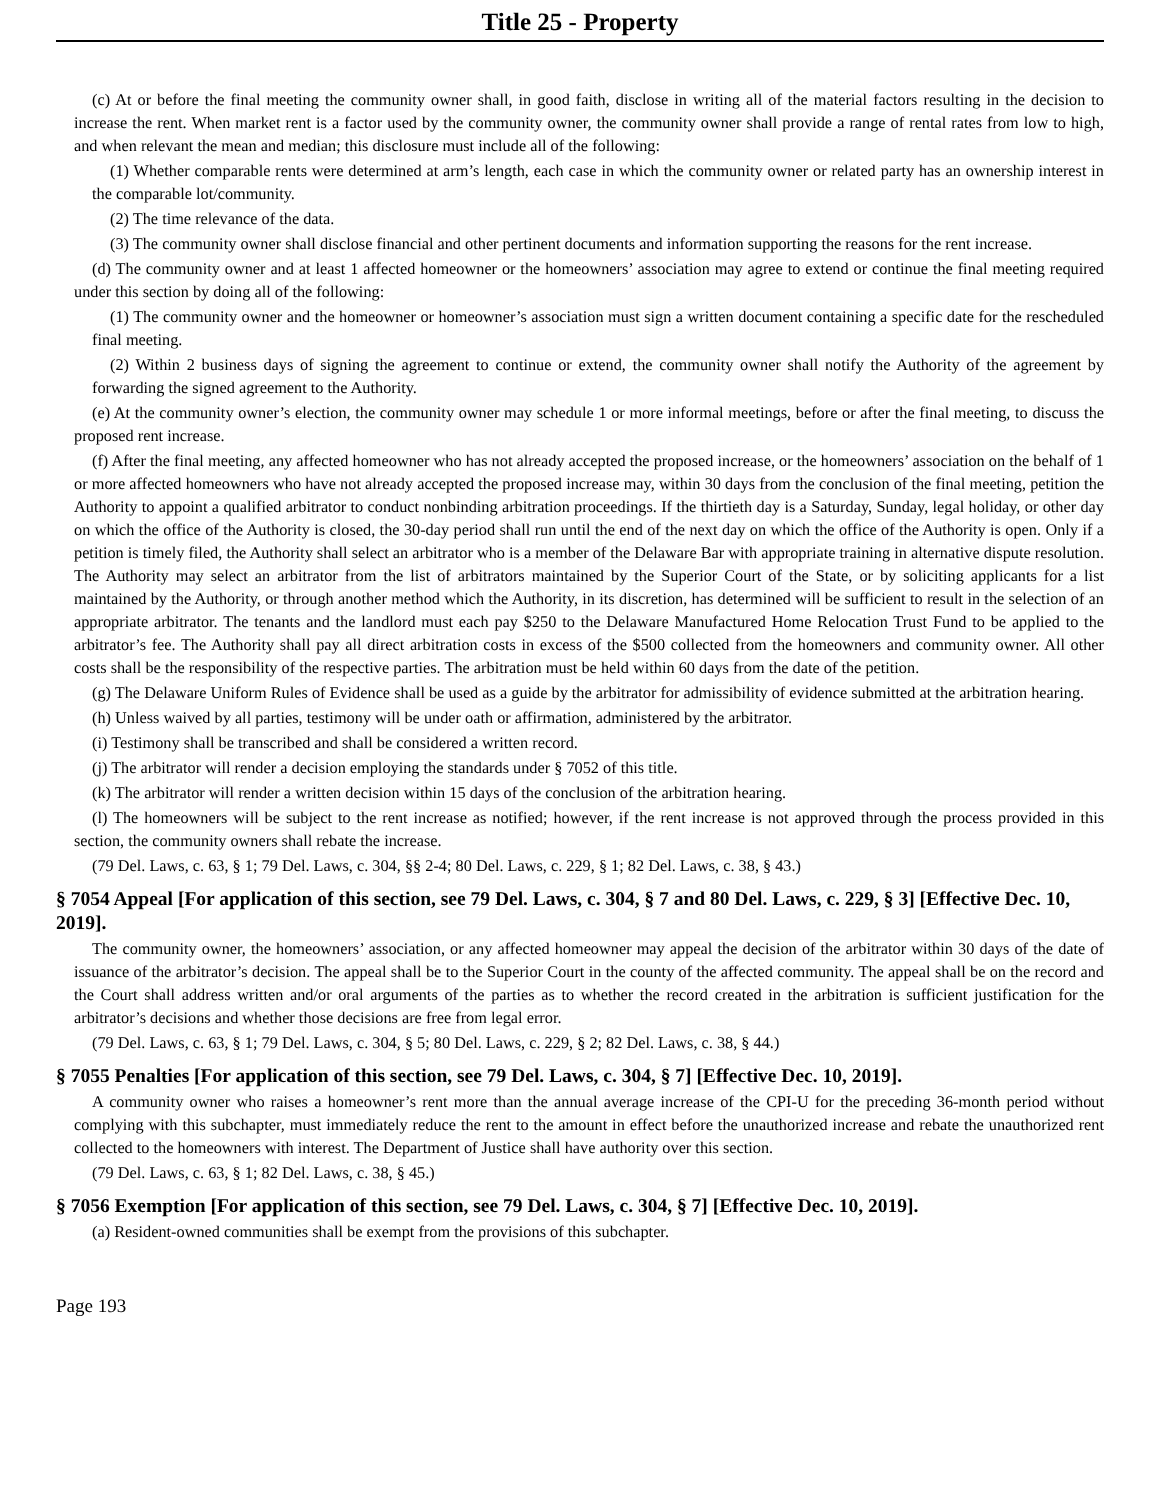Title 25 - Property
(c) At or before the final meeting the community owner shall, in good faith, disclose in writing all of the material factors resulting in the decision to increase the rent. When market rent is a factor used by the community owner, the community owner shall provide a range of rental rates from low to high, and when relevant the mean and median; this disclosure must include all of the following:
(1) Whether comparable rents were determined at arm’s length, each case in which the community owner or related party has an ownership interest in the comparable lot/community.
(2) The time relevance of the data.
(3) The community owner shall disclose financial and other pertinent documents and information supporting the reasons for the rent increase.
(d) The community owner and at least 1 affected homeowner or the homeowners’ association may agree to extend or continue the final meeting required under this section by doing all of the following:
(1) The community owner and the homeowner or homeowner’s association must sign a written document containing a specific date for the rescheduled final meeting.
(2) Within 2 business days of signing the agreement to continue or extend, the community owner shall notify the Authority of the agreement by forwarding the signed agreement to the Authority.
(e) At the community owner’s election, the community owner may schedule 1 or more informal meetings, before or after the final meeting, to discuss the proposed rent increase.
(f) After the final meeting, any affected homeowner who has not already accepted the proposed increase, or the homeowners’ association on the behalf of 1 or more affected homeowners who have not already accepted the proposed increase may, within 30 days from the conclusion of the final meeting, petition the Authority to appoint a qualified arbitrator to conduct nonbinding arbitration proceedings. If the thirtieth day is a Saturday, Sunday, legal holiday, or other day on which the office of the Authority is closed, the 30-day period shall run until the end of the next day on which the office of the Authority is open. Only if a petition is timely filed, the Authority shall select an arbitrator who is a member of the Delaware Bar with appropriate training in alternative dispute resolution. The Authority may select an arbitrator from the list of arbitrators maintained by the Superior Court of the State, or by soliciting applicants for a list maintained by the Authority, or through another method which the Authority, in its discretion, has determined will be sufficient to result in the selection of an appropriate arbitrator. The tenants and the landlord must each pay $250 to the Delaware Manufactured Home Relocation Trust Fund to be applied to the arbitrator’s fee. The Authority shall pay all direct arbitration costs in excess of the $500 collected from the homeowners and community owner. All other costs shall be the responsibility of the respective parties. The arbitration must be held within 60 days from the date of the petition.
(g) The Delaware Uniform Rules of Evidence shall be used as a guide by the arbitrator for admissibility of evidence submitted at the arbitration hearing.
(h) Unless waived by all parties, testimony will be under oath or affirmation, administered by the arbitrator.
(i) Testimony shall be transcribed and shall be considered a written record.
(j) The arbitrator will render a decision employing the standards under § 7052 of this title.
(k) The arbitrator will render a written decision within 15 days of the conclusion of the arbitration hearing.
(l) The homeowners will be subject to the rent increase as notified; however, if the rent increase is not approved through the process provided in this section, the community owners shall rebate the increase.
(79 Del. Laws, c. 63, § 1; 79 Del. Laws, c. 304, §§ 2-4; 80 Del. Laws, c. 229, § 1; 82 Del. Laws, c. 38, § 43.)
§ 7054 Appeal [For application of this section, see 79 Del. Laws, c. 304, § 7 and 80 Del. Laws, c. 229, § 3] [Effective Dec. 10, 2019].
The community owner, the homeowners’ association, or any affected homeowner may appeal the decision of the arbitrator within 30 days of the date of issuance of the arbitrator’s decision. The appeal shall be to the Superior Court in the county of the affected community. The appeal shall be on the record and the Court shall address written and/or oral arguments of the parties as to whether the record created in the arbitration is sufficient justification for the arbitrator’s decisions and whether those decisions are free from legal error.
(79 Del. Laws, c. 63, § 1; 79 Del. Laws, c. 304, § 5; 80 Del. Laws, c. 229, § 2; 82 Del. Laws, c. 38, § 44.)
§ 7055 Penalties [For application of this section, see 79 Del. Laws, c. 304, § 7] [Effective Dec. 10, 2019].
A community owner who raises a homeowner’s rent more than the annual average increase of the CPI-U for the preceding 36-month period without complying with this subchapter, must immediately reduce the rent to the amount in effect before the unauthorized increase and rebate the unauthorized rent collected to the homeowners with interest. The Department of Justice shall have authority over this section.
(79 Del. Laws, c. 63, § 1; 82 Del. Laws, c. 38, § 45.)
§ 7056 Exemption [For application of this section, see 79 Del. Laws, c. 304, § 7] [Effective Dec. 10, 2019].
(a) Resident-owned communities shall be exempt from the provisions of this subchapter.
Page 193